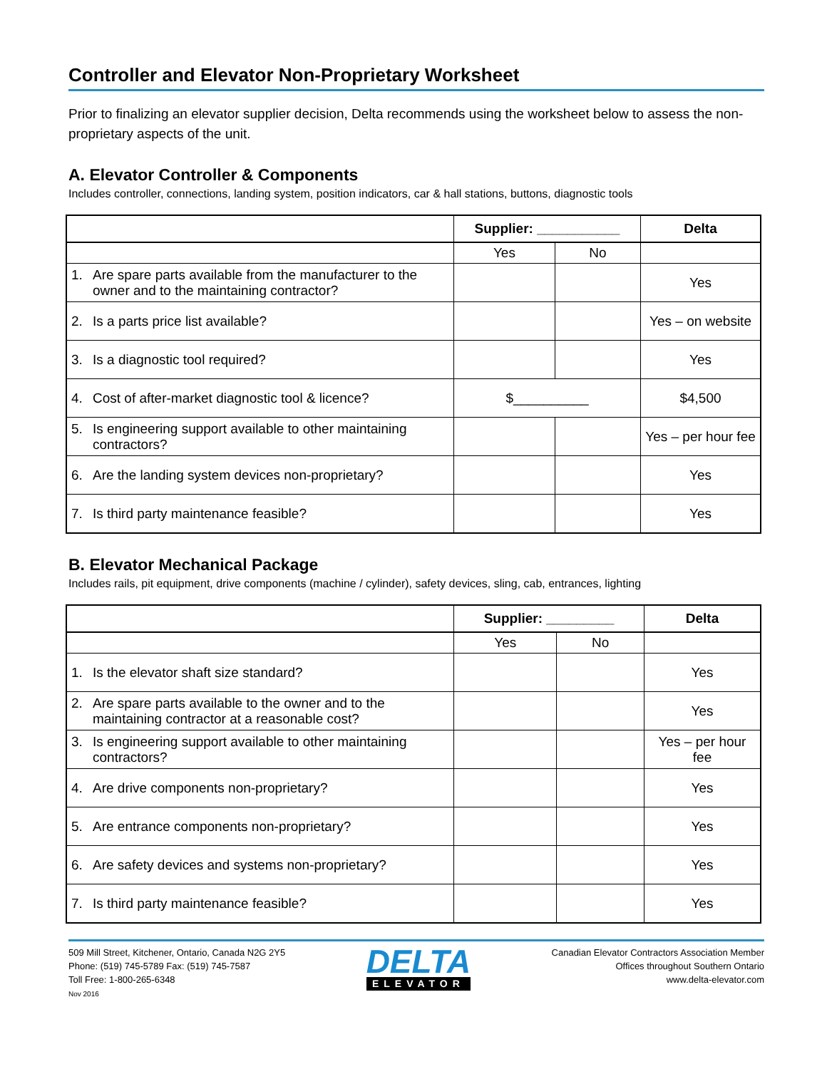Controller and Elevator Non-Proprietary Worksheet
Prior to finalizing an elevator supplier decision, Delta recommends using the worksheet below to assess the non-proprietary aspects of the unit.
A. Elevator Controller & Components
Includes controller, connections, landing system, position indicators, car & hall stations, buttons, diagnostic tools
| | Supplier: ___________ | | Delta |
| --- | --- | --- | --- |
| | Yes | No | |
| 1. Are spare parts available from the manufacturer to the owner and to the maintaining contractor? | | | Yes |
| 2. Is a parts price list available? | | | Yes – on website |
| 3. Is a diagnostic tool required? | | | Yes |
| 4. Cost of after-market diagnostic tool & licence? | $__________ | | $4,500 |
| 5. Is engineering support available to other maintaining contractors? | | | Yes – per hour fee |
| 6. Are the landing system devices non-proprietary? | | | Yes |
| 7. Is third party maintenance feasible? | | | Yes |
B. Elevator Mechanical Package
Includes rails, pit equipment, drive components (machine / cylinder), safety devices, sling, cab, entrances, lighting
| | Supplier: _________ | | Delta |
| --- | --- | --- | --- |
| | Yes | No | |
| 1. Is the elevator shaft size standard? | | | Yes |
| 2. Are spare parts available to the owner and to the maintaining contractor at a reasonable cost? | | | Yes |
| 3. Is engineering support available to other maintaining contractors? | | | Yes – per hour fee |
| 4. Are drive components non-proprietary? | | | Yes |
| 5. Are entrance components non-proprietary? | | | Yes |
| 6. Are safety devices and systems non-proprietary? | | | Yes |
| 7. Is third party maintenance feasible? | | | Yes |
509 Mill Street, Kitchener, Ontario, Canada N2G 2Y5
Phone: (519) 745-5789 Fax: (519) 745-7587
Toll Free: 1-800-265-6348
Nov 2016
DELTA
ELEVATOR
Canadian Elevator Contractors Association Member
Offices throughout Southern Ontario
www.delta-elevator.com